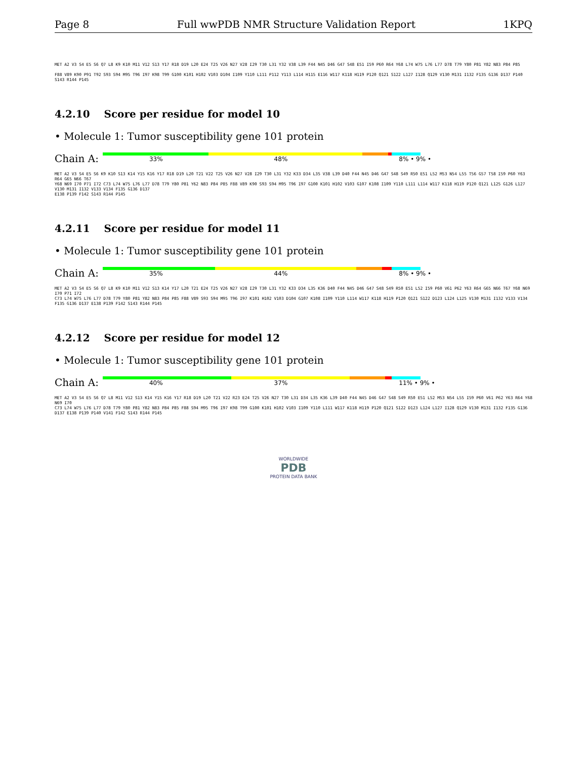Page 8 Full wwPDB NMR Structure Validation Report 1KPQ
MET A2 V3 S4 E5 S6 Q7 L8 K9 K10 M11 V12 S13 Y17 R18 D19 L20 E24 T25 V26 N27 V28 I29 T30 L31 Y32 V38 L39 F44 N45 D46 G47 S48 E51 I59 P60 R64 Y68 L74 W75 L76 L77 D78 T79 Y80 P81 Y82 N83 P84 P85
F88 V89 K90 P91 T92 S93 S94 M95 T96 I97 K98 T99 G100 K101 H102 V103 D104 I109 Y110 L111 P112 Y113 L114 H115 E116 W117 K118 H119 P120 Q121 S122 L127 I128 Q129 V130 M131 I132 F135 G136 D137 P140 S143 R144 P145
4.2.10 Score per residue for model 10
• Molecule 1: Tumor susceptibility gene 101 protein
Chain A:
33% 48% 8% • 9% •
MET A2 V3 S4 E5 S6 K9 K10 S13 K14 Y15 K16 Y17 R18 D19 L20 T21 V22 T25 V26 N27 V28 I29 T30 L31 Y32 K33 D34 L35 V38 L39 D40 F44 N45 D46 G47 S48 S49 R50 E51 L52 M53 N54 L55 T56 G57 T58 I59 P60 Y63 R64 G65 N66 T67
Y68 N69 I70 P71 I72 C73 L74 W75 L76 L77 D78 T79 Y80 P81 Y62 N83 P84 P85 F88 V89 K90 S93 S94 M95 T96 I97 G100 K101 H102 V103 G107 K108 I109 Y110 L111 L114 W117 K118 H119 P120 Q121 L125 G126 L127 V130 M131 I132 V133 V134 F135 G136 D137
E138 P139 F142 S143 R144 P145
4.2.11 Score per residue for model 11
• Molecule 1: Tumor susceptibility gene 101 protein
Chain A:
35% 44% 8% • 9% •
MET A2 V3 S4 E5 S6 Q7 L8 K9 K10 M11 V12 S13 K14 Y17 L20 T21 E24 T25 V26 N27 V28 I29 T30 L31 Y32 K33 D34 L35 K36 D40 F44 N45 D46 G47 S48 S49 R50 E51 L52 I59 P60 V61 P62 Y63 R64 G65 N66 T67 Y68 N69 I70 P71 I72
C73 L74 W75 L76 L77 D78 T79 Y80 P81 Y82 N83 P84 P85 F88 V89 S93 S94 M95 T96 I97 K101 H102 V103 D104 G107 K108 I109 Y110 L114 W117 K118 H119 P120 Q121 S122 D123 L124 L125 V130 M131 I132 V133 V134 F135 G136 D137 E138 P139 F142 S143 R144 P145
4.2.12 Score per residue for model 12
• Molecule 1: Tumor susceptibility gene 101 protein
Chain A:
40% 37% 11% • 9% •
MET A2 V3 S4 E5 S6 Q7 L8 M11 V12 S13 K14 Y15 K16 Y17 R18 D19 L20 T21 V22 R23 E24 T25 V26 N27 T30 L31 D34 L35 K36 L39 D40 F44 N45 D46 G47 S48 S49 R50 E51 L52 M53 N54 L55 I59 P60 V61 P62 Y63 R64 Y68 N69 I70
C73 L74 W75 L76 L77 D78 T79 Y80 P81 Y82 N83 P84 P85 F88 S94 M95 T96 I97 K98 T99 G100 K101 H102 V103 I109 Y110 L111 W117 K118 H119 P120 Q121 S122 D123 L124 L127 I128 Q129 V130 M131 I132 F135 G136 D137 E138 P139 P140 V141 F142 S143 R144 P145
WORLDWIDE
PDB
PROTEIN DATA BANK